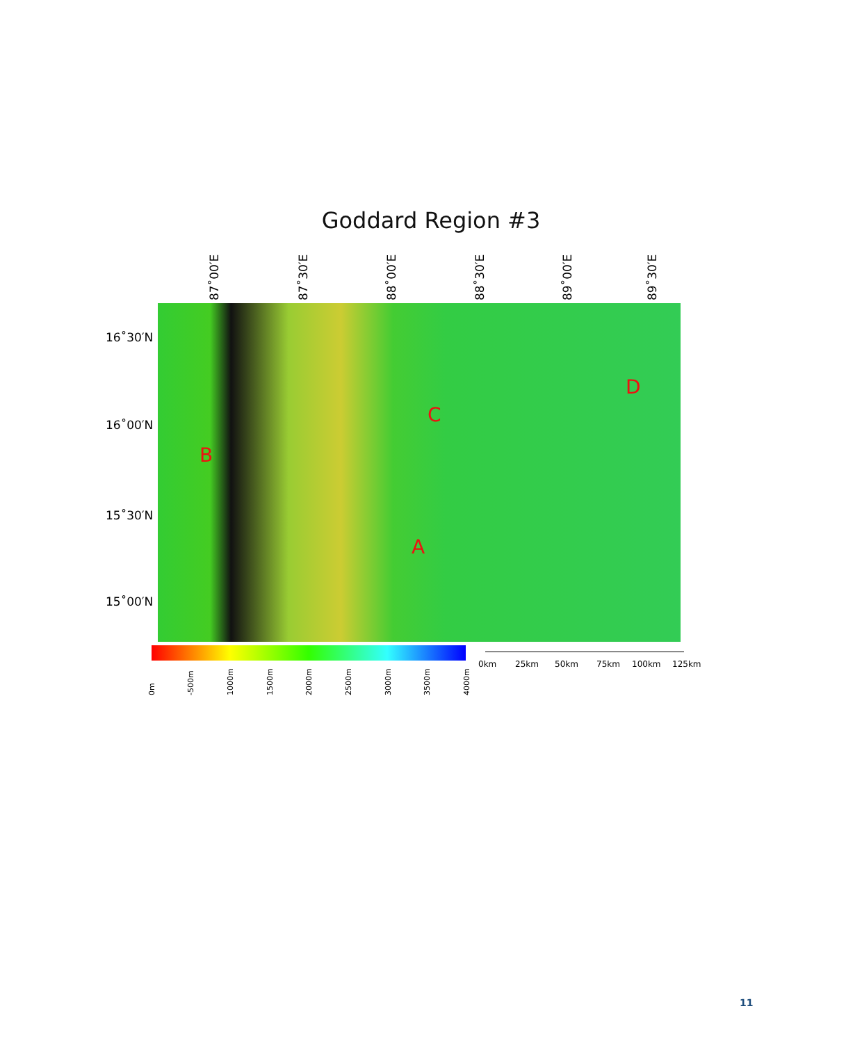Goddard Region #3
87˚00′E 87˚30′E 88˚00′E 88˚30′E 89˚00′E 89˚30′E
16˚30′N
16˚00′N
15˚30′N
15˚00′N
A
B
C
D
0m -500m 1000m 1500m 2000m 2500m 3000m 3500m 4000m
0km 25km 50km 75km 100km 125km
11